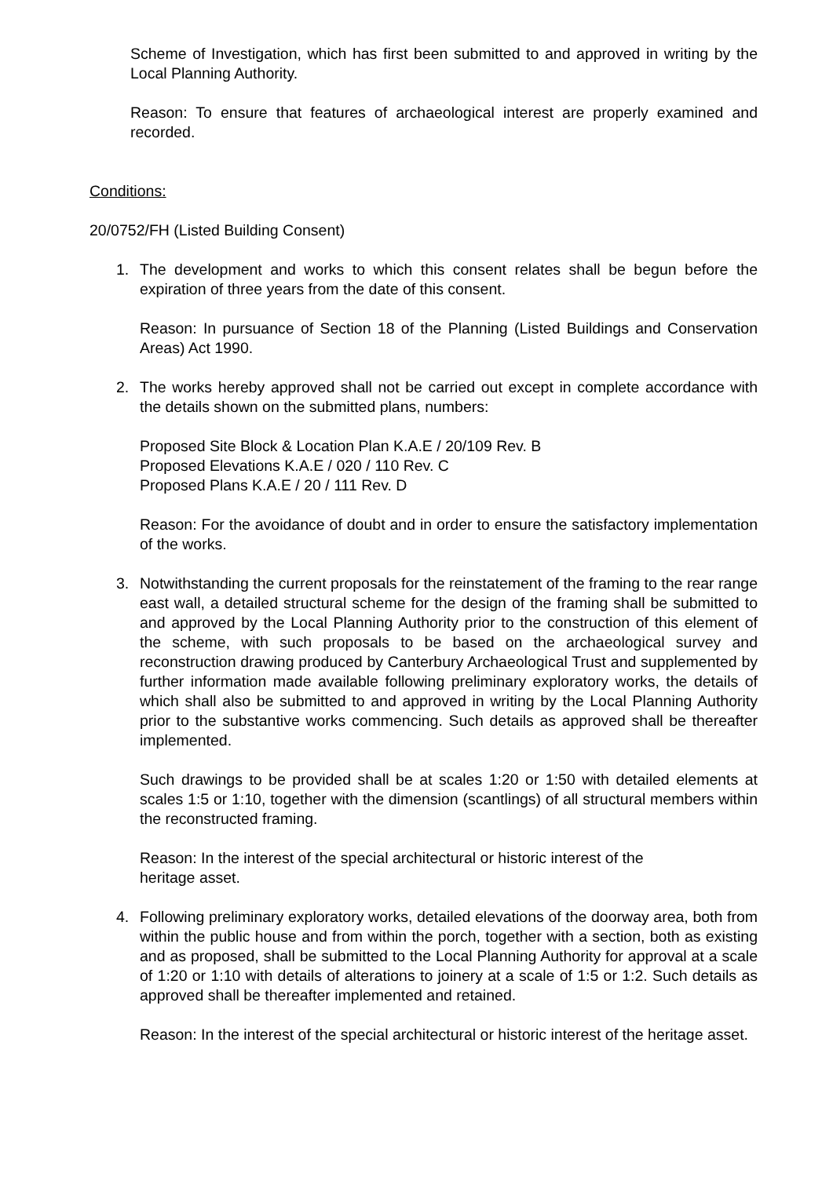Scheme of Investigation, which has first been submitted to and approved in writing by the Local Planning Authority.
Reason: To ensure that features of archaeological interest are properly examined and recorded.
Conditions:
20/0752/FH (Listed Building Consent)
1. The development and works to which this consent relates shall be begun before the expiration of three years from the date of this consent.
Reason: In pursuance of Section 18 of the Planning (Listed Buildings and Conservation Areas) Act 1990.
2. The works hereby approved shall not be carried out except in complete accordance with the details shown on the submitted plans, numbers:
Proposed Site Block & Location Plan K.A.E / 20/109 Rev. B
Proposed Elevations K.A.E / 020 / 110 Rev. C
Proposed Plans K.A.E / 20 / 111 Rev. D
Reason: For the avoidance of doubt and in order to ensure the satisfactory implementation of the works.
3. Notwithstanding the current proposals for the reinstatement of the framing to the rear range east wall, a detailed structural scheme for the design of the framing shall be submitted to and approved by the Local Planning Authority prior to the construction of this element of the scheme, with such proposals to be based on the archaeological survey and reconstruction drawing produced by Canterbury Archaeological Trust and supplemented by further information made available following preliminary exploratory works, the details of which shall also be submitted to and approved in writing by the Local Planning Authority prior to the substantive works commencing. Such details as approved shall be thereafter implemented.
Such drawings to be provided shall be at scales 1:20 or 1:50 with detailed elements at scales 1:5 or 1:10, together with the dimension (scantlings) of all structural members within the reconstructed framing.
Reason: In the interest of the special architectural or historic interest of the
heritage asset.
4. Following preliminary exploratory works, detailed elevations of the doorway area, both from within the public house and from within the porch, together with a section, both as existing and as proposed, shall be submitted to the Local Planning Authority for approval at a scale of 1:20 or 1:10 with details of alterations to joinery at a scale of 1:5 or 1:2. Such details as approved shall be thereafter implemented and retained.
Reason: In the interest of the special architectural or historic interest of the heritage asset.